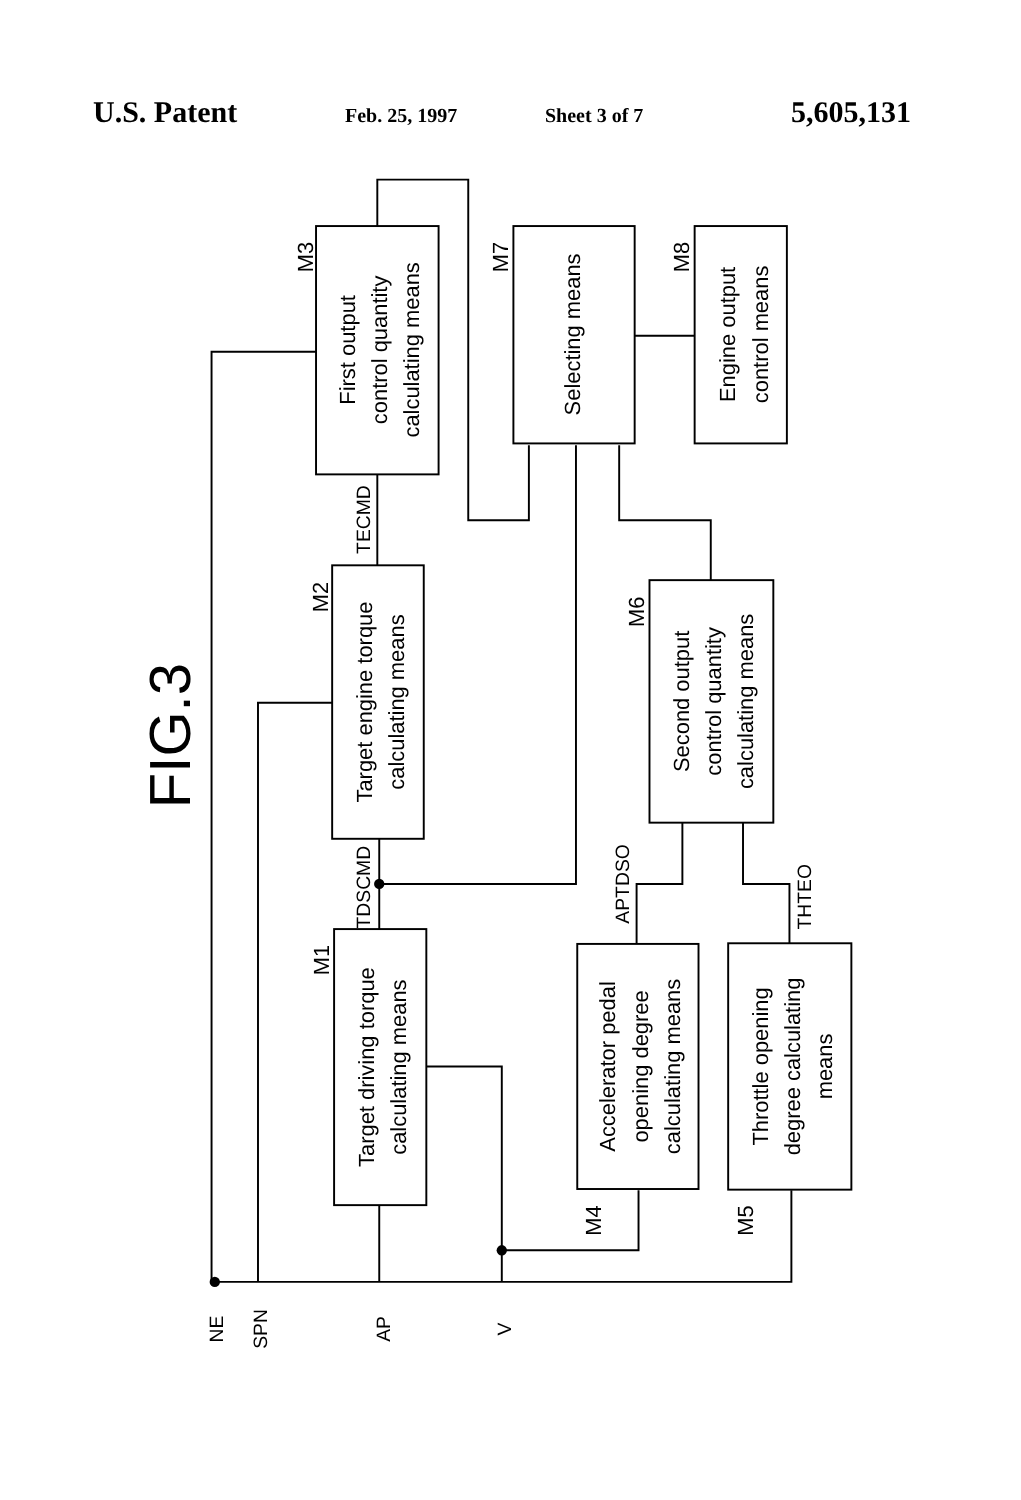U.S. Patent Feb. 25, 1997 Sheet 3 of 7 5,605,131
First output control quantity calculating means
Selecting means
Engine output control means
Target engine torque calculating means
Second output control quantity calculating means
Target driving torque calculating means
Accelerator pedal opening degree calculating means
Throttle opening degree calculating means
M3
M7
M8
M2
M6
M1
M4
M5
FIG.3
TECMD
TDSCMD
APTDSO
THTEO
NE
SPN
AP
V